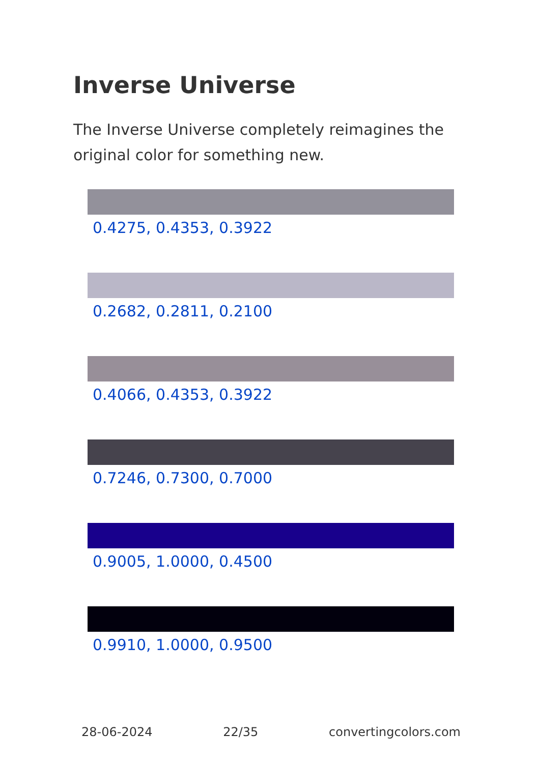Inverse Universe
The Inverse Universe completely reimagines the original color for something new.
0.4275, 0.4353, 0.3922
0.2682, 0.2811, 0.2100
0.4066, 0.4353, 0.3922
0.7246, 0.7300, 0.7000
0.9005, 1.0000, 0.4500
0.9910, 1.0000, 0.9500
28-06-2024 22/35 convertingcolors.com